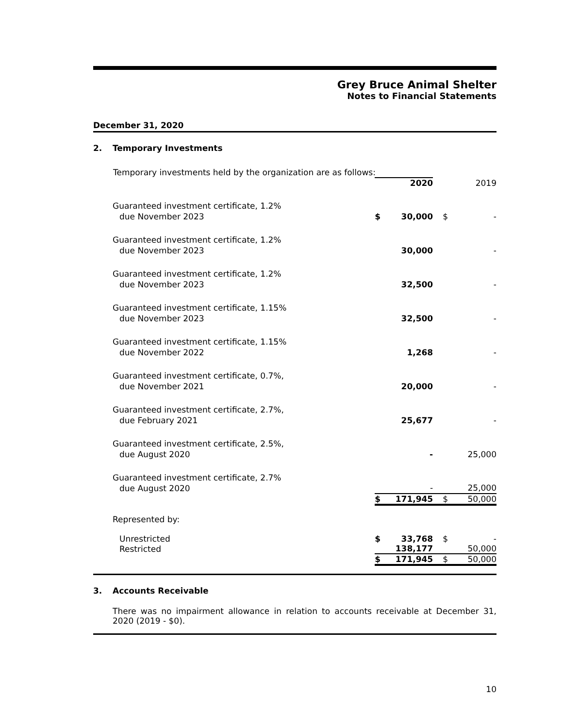Grey Bruce Animal Shelter
Notes to Financial Statements
December 31, 2020
2. Temporary Investments
Temporary investments held by the organization are as follows:
| | | 2020 | | 2019 |
| --- | --- | --- | --- | --- |
| Guaranteed investment certificate, 1.2% due November 2023 | $ | 30,000 | $ | - |
| Guaranteed investment certificate, 1.2% due November 2023 | | 30,000 | | - |
| Guaranteed investment certificate, 1.2% due November 2023 | | 32,500 | | - |
| Guaranteed investment certificate, 1.15% due November 2023 | | 32,500 | | - |
| Guaranteed investment certificate, 1.15% due November 2022 | | 1,268 | | - |
| Guaranteed investment certificate, 0.7%, due November 2021 | | 20,000 | | - |
| Guaranteed investment certificate, 2.7%, due February 2021 | | 25,677 | | - |
| Guaranteed investment certificate, 2.5%, due August 2020 | | - | | 25,000 |
| Guaranteed investment certificate, 2.7% due August 2020 | | - | | 25,000 |
| | $ | 171,945 | $ | 50,000 |
| Represented by: | | | | |
| Unrestricted | $ | 33,768 | $ | - |
| Restricted | | 138,177 | | 50,000 |
| | $ | 171,945 | $ | 50,000 |
3. Accounts Receivable
There was no impairment allowance in relation to accounts receivable at December 31, 2020 (2019 - $0).
10